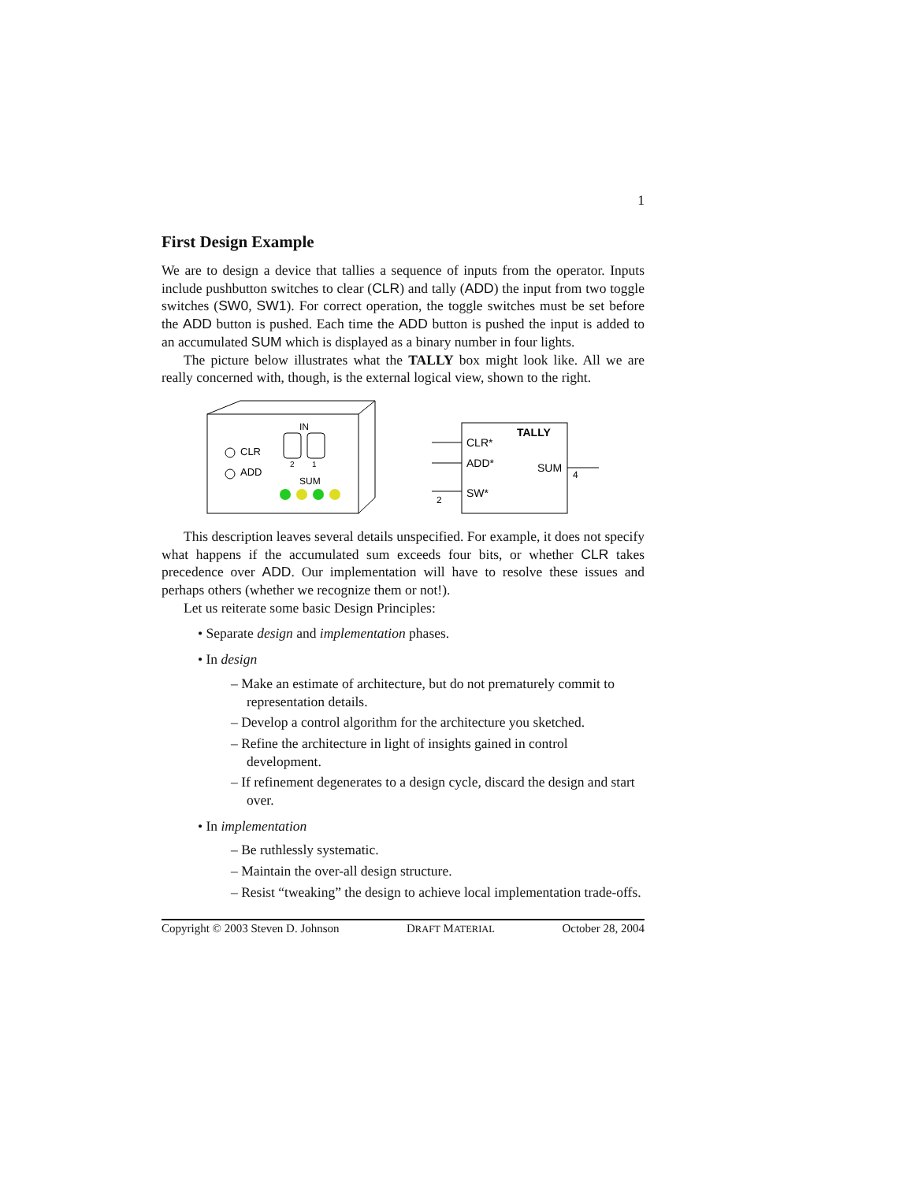1
First Design Example
We are to design a device that tallies a sequence of inputs from the operator. Inputs include pushbutton switches to clear (CLR) and tally (ADD) the input from two toggle switches (SW0, SW1). For correct operation, the toggle switches must be set before the ADD button is pushed. Each time the ADD button is pushed the input is added to an accumulated SUM which is displayed as a binary number in four lights.
The picture below illustrates what the TALLY box might look like. All we are really concerned with, though, is the external logical view, shown to the right.
CLR
ADD
IN
2
1
SUM
TALLY
CLR*
ADD*
SW*
2
SUM
4
This description leaves several details unspecified. For example, it does not specify what happens if the accumulated sum exceeds four bits, or whether CLR takes precedence over ADD. Our implementation will have to resolve these issues and perhaps others (whether we recognize them or not!).
Let us reiterate some basic Design Principles:
• Separate design and implementation phases.
• In design
– Make an estimate of architecture, but do not prematurely commit to representation details.
– Develop a control algorithm for the architecture you sketched.
– Refine the architecture in light of insights gained in control development.
– If refinement degenerates to a design cycle, discard the design and start over.
• In implementation
– Be ruthlessly systematic.
– Maintain the over-all design structure.
– Resist “tweaking” the design to achieve local implementation trade-offs.
Copyright © 2003 Steven D. Johnson DRAFT MATERIAL October 28, 2004